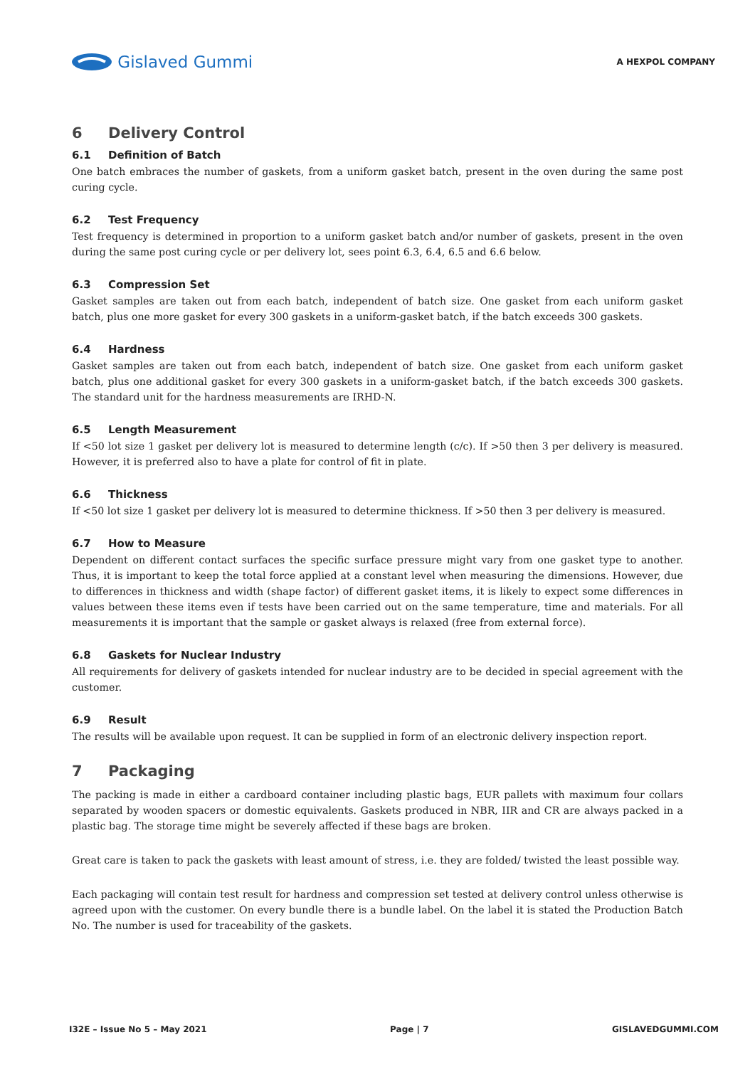Gislaved Gummi
A HEXPOL COMPANY
6 Delivery Control
6.1 Definition of Batch
One batch embraces the number of gaskets, from a uniform gasket batch, present in the oven during the same post curing cycle.
6.2 Test Frequency
Test frequency is determined in proportion to a uniform gasket batch and/or number of gaskets, present in the oven during the same post curing cycle or per delivery lot, sees point 6.3, 6.4, 6.5 and 6.6 below.
6.3 Compression Set
Gasket samples are taken out from each batch, independent of batch size. One gasket from each uniform gasket batch, plus one more gasket for every 300 gaskets in a uniform-gasket batch, if the batch exceeds 300 gaskets.
6.4 Hardness
Gasket samples are taken out from each batch, independent of batch size. One gasket from each uniform gasket batch, plus one additional gasket for every 300 gaskets in a uniform-gasket batch, if the batch exceeds 300 gaskets. The standard unit for the hardness measurements are IRHD-N.
6.5 Length Measurement
If <50 lot size 1 gasket per delivery lot is measured to determine length (c/c). If >50 then 3 per delivery is measured. However, it is preferred also to have a plate for control of fit in plate.
6.6 Thickness
If <50 lot size 1 gasket per delivery lot is measured to determine thickness. If >50 then 3 per delivery is measured.
6.7 How to Measure
Dependent on different contact surfaces the specific surface pressure might vary from one gasket type to another. Thus, it is important to keep the total force applied at a constant level when measuring the dimensions. However, due to differences in thickness and width (shape factor) of different gasket items, it is likely to expect some differences in values between these items even if tests have been carried out on the same temperature, time and materials. For all measurements it is important that the sample or gasket always is relaxed (free from external force).
6.8 Gaskets for Nuclear Industry
All requirements for delivery of gaskets intended for nuclear industry are to be decided in special agreement with the customer.
6.9 Result
The results will be available upon request. It can be supplied in form of an electronic delivery inspection report.
7 Packaging
The packing is made in either a cardboard container including plastic bags, EUR pallets with maximum four collars separated by wooden spacers or domestic equivalents. Gaskets produced in NBR, IIR and CR are always packed in a plastic bag. The storage time might be severely affected if these bags are broken.
Great care is taken to pack the gaskets with least amount of stress, i.e. they are folded/ twisted the least possible way.
Each packaging will contain test result for hardness and compression set tested at delivery control unless otherwise is agreed upon with the customer. On every bundle there is a bundle label. On the label it is stated the Production Batch No. The number is used for traceability of the gaskets.
I32E – Issue No 5 – May 2021 Page | 7 GISLAVEDGUMMI.COM